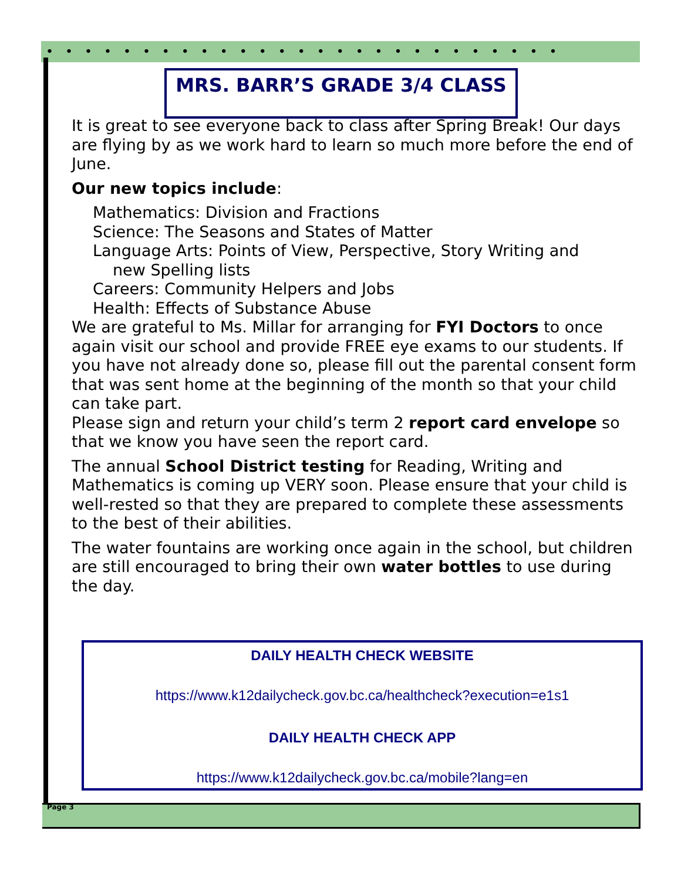•••••••••••••••••••••••••••
MRS. BARR’S GRADE 3/4 CLASS
It is great to see everyone back to class after Spring Break! Our days are flying by as we work hard to learn so much more before the end of June.
Our new topics include:
Mathematics: Division and Fractions
Science: The Seasons and States of Matter
Language Arts: Points of View, Perspective, Story Writing and
new Spelling lists
Careers: Community Helpers and Jobs
Health: Effects of Substance Abuse
We are grateful to Ms. Millar for arranging for FYI Doctors to once again visit our school and provide FREE eye exams to our students. If you have not already done so, please fill out the parental consent form that was sent home at the beginning of the month so that your child can take part.
Please sign and return your child’s term 2 report card envelope so that we know you have seen the report card.
The annual School District testing for Reading, Writing and Mathematics is coming up VERY soon. Please ensure that your child is well-rested so that they are prepared to complete these assessments to the best of their abilities.
The water fountains are working once again in the school, but children are still encouraged to bring their own water bottles to use during the day.
DAILY HEALTH CHECK WEBSITE
https://www.k12dailycheck.gov.bc.ca/healthcheck?execution=e1s1
DAILY HEALTH CHECK APP
https://www.k12dailycheck.gov.bc.ca/mobile?lang=en
Page 3